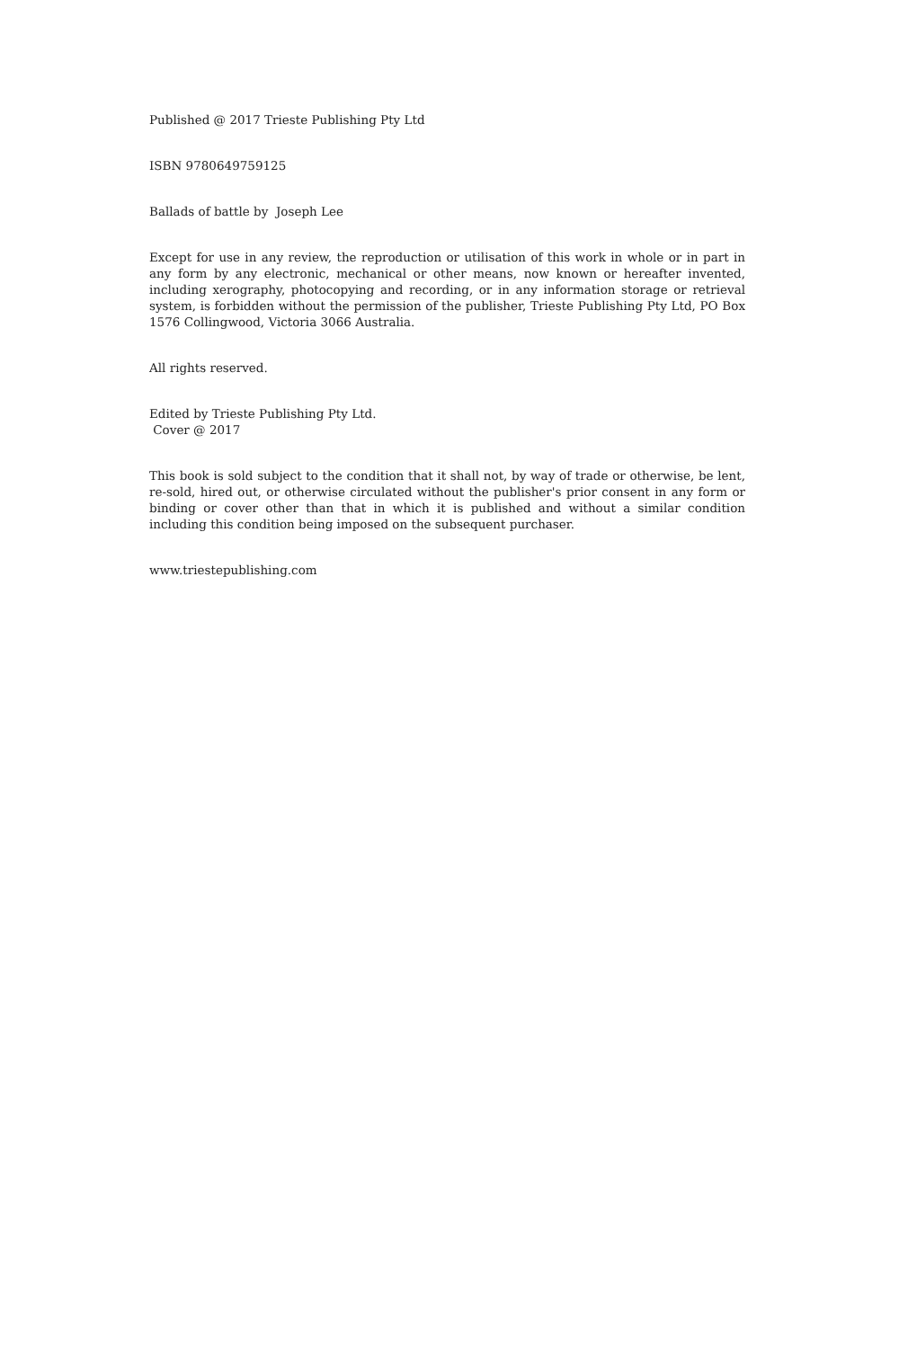Published @ 2017 Trieste Publishing Pty Ltd
ISBN 9780649759125
Ballads of battle by Joseph Lee
Except for use in any review, the reproduction or utilisation of this work in whole or in part in any form by any electronic, mechanical or other means, now known or hereafter invented, including xerography, photocopying and recording, or in any information storage or retrieval system, is forbidden without the permission of the publisher, Trieste Publishing Pty Ltd, PO Box 1576 Collingwood, Victoria 3066 Australia.
All rights reserved.
Edited by Trieste Publishing Pty Ltd.
Cover @ 2017
This book is sold subject to the condition that it shall not, by way of trade or otherwise, be lent, re-sold, hired out, or otherwise circulated without the publisher's prior consent in any form or binding or cover other than that in which it is published and without a similar condition including this condition being imposed on the subsequent purchaser.
www.triestepublishing.com